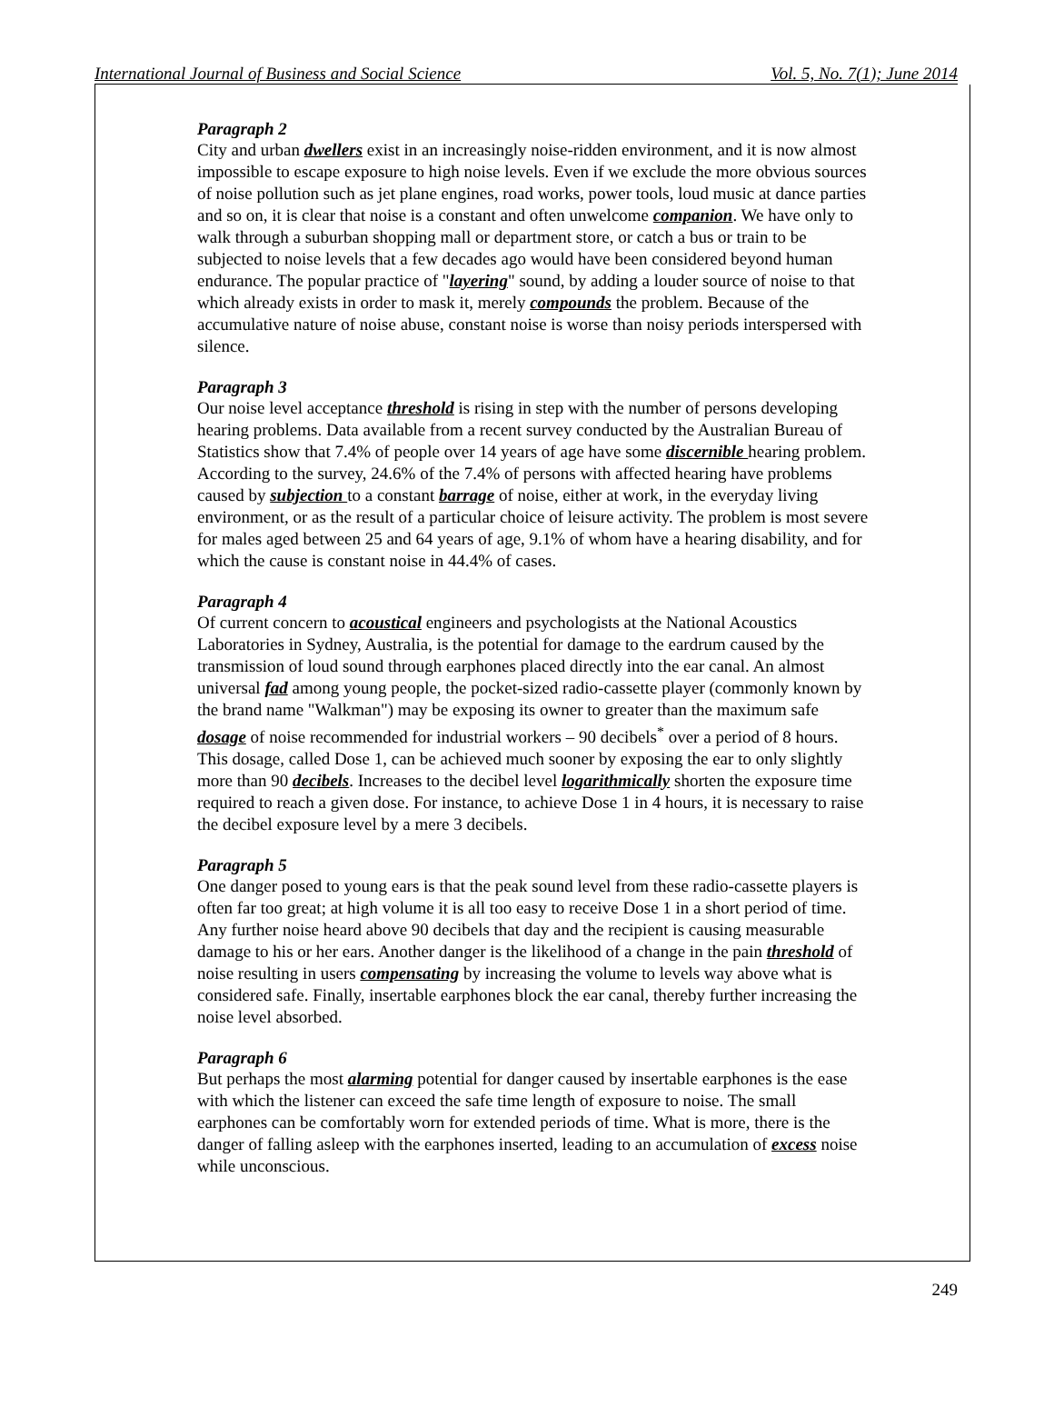International Journal of Business and Social Science Vol. 5, No. 7(1); June 2014
Paragraph 2
City and urban dwellers exist in an increasingly noise-ridden environment, and it is now almost impossible to escape exposure to high noise levels. Even if we exclude the more obvious sources of noise pollution such as jet plane engines, road works, power tools, loud music at dance parties and so on, it is clear that noise is a constant and often unwelcome companion. We have only to walk through a suburban shopping mall or department store, or catch a bus or train to be subjected to noise levels that a few decades ago would have been considered beyond human endurance. The popular practice of "layering" sound, by adding a louder source of noise to that which already exists in order to mask it, merely compounds the problem. Because of the accumulative nature of noise abuse, constant noise is worse than noisy periods interspersed with silence.
Paragraph 3
Our noise level acceptance threshold is rising in step with the number of persons developing hearing problems. Data available from a recent survey conducted by the Australian Bureau of Statistics show that 7.4% of people over 14 years of age have some discernible hearing problem. According to the survey, 24.6% of the 7.4% of persons with affected hearing have problems caused by subjection to a constant barrage of noise, either at work, in the everyday living environment, or as the result of a particular choice of leisure activity. The problem is most severe for males aged between 25 and 64 years of age, 9.1% of whom have a hearing disability, and for which the cause is constant noise in 44.4% of cases.
Paragraph 4
Of current concern to acoustical engineers and psychologists at the National Acoustics Laboratories in Sydney, Australia, is the potential for damage to the eardrum caused by the transmission of loud sound through earphones placed directly into the ear canal. An almost universal fad among young people, the pocket-sized radio-cassette player (commonly known by the brand name "Walkman") may be exposing its owner to greater than the maximum safe dosage of noise recommended for industrial workers – 90 decibels<sup>*</sup> over a period of 8 hours. This dosage, called Dose 1, can be achieved much sooner by exposing the ear to only slightly more than 90 decibels. Increases to the decibel level logarithmically shorten the exposure time required to reach a given dose. For instance, to achieve Dose 1 in 4 hours, it is necessary to raise the decibel exposure level by a mere 3 decibels.
Paragraph 5
One danger posed to young ears is that the peak sound level from these radio-cassette players is often far too great; at high volume it is all too easy to receive Dose 1 in a short period of time. Any further noise heard above 90 decibels that day and the recipient is causing measurable damage to his or her ears. Another danger is the likelihood of a change in the pain threshold of noise resulting in users compensating by increasing the volume to levels way above what is considered safe. Finally, insertable earphones block the ear canal, thereby further increasing the noise level absorbed.
Paragraph 6
But perhaps the most alarming potential for danger caused by insertable earphones is the ease with which the listener can exceed the safe time length of exposure to noise. The small earphones can be comfortably worn for extended periods of time. What is more, there is the danger of falling asleep with the earphones inserted, leading to an accumulation of excess noise while unconscious.
249